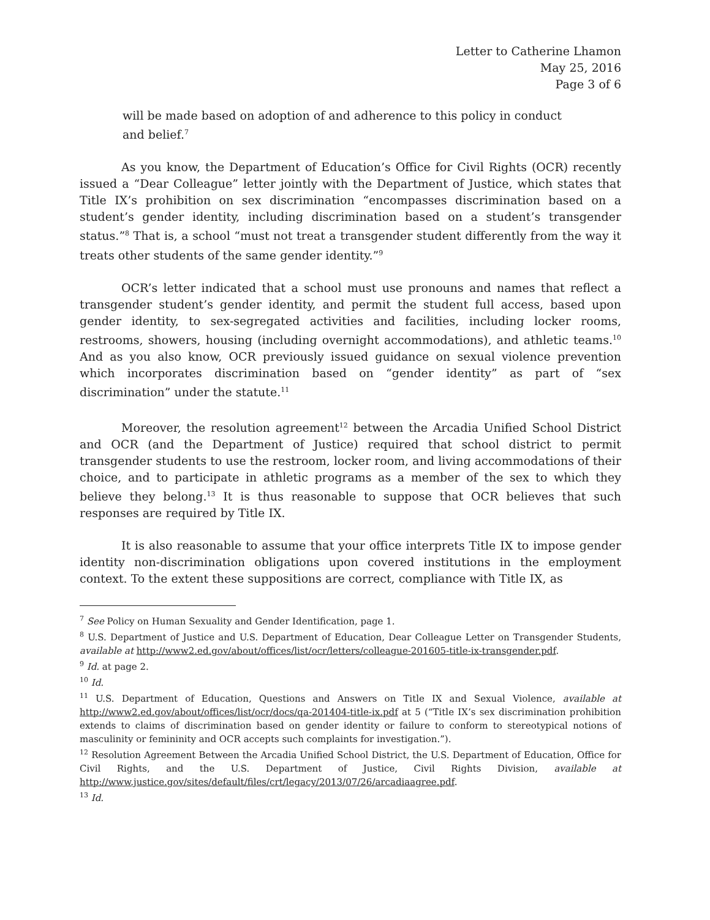Letter to Catherine Lhamon
May 25, 2016
Page 3 of 6
will be made based on adoption of and adherence to this policy in conduct and belief.<sup>7</sup>
As you know, the Department of Education’s Office for Civil Rights (OCR) recently issued a “Dear Colleague” letter jointly with the Department of Justice, which states that Title IX’s prohibition on sex discrimination “encompasses discrimination based on a student’s gender identity, including discrimination based on a student’s transgender status.”<sup>8</sup> That is, a school “must not treat a transgender student differently from the way it treats other students of the same gender identity.”<sup>9</sup>
OCR’s letter indicated that a school must use pronouns and names that reflect a transgender student’s gender identity, and permit the student full access, based upon gender identity, to sex-segregated activities and facilities, including locker rooms, restrooms, showers, housing (including overnight accommodations), and athletic teams.<sup>10</sup> And as you also know, OCR previously issued guidance on sexual violence prevention which incorporates discrimination based on “gender identity” as part of “sex discrimination” under the statute.<sup>11</sup>
Moreover, the resolution agreement<sup>12</sup> between the Arcadia Unified School District and OCR (and the Department of Justice) required that school district to permit transgender students to use the restroom, locker room, and living accommodations of their choice, and to participate in athletic programs as a member of the sex to which they believe they belong.<sup>13</sup> It is thus reasonable to suppose that OCR believes that such responses are required by Title IX.
It is also reasonable to assume that your office interprets Title IX to impose gender identity non-discrimination obligations upon covered institutions in the employment context. To the extent these suppositions are correct, compliance with Title IX, as
<sup>7</sup> See Policy on Human Sexuality and Gender Identification, page 1.
<sup>8</sup> U.S. Department of Justice and U.S. Department of Education, Dear Colleague Letter on Transgender Students, available at http://www2.ed.gov/about/offices/list/ocr/letters/colleague-201605-title-ix-transgender.pdf.
<sup>9</sup> Id. at page 2.
<sup>10</sup> Id.
<sup>11</sup> U.S. Department of Education, Questions and Answers on Title IX and Sexual Violence, available at http://www2.ed.gov/about/offices/list/ocr/docs/qa-201404-title-ix.pdf at 5 (“Title IX’s sex discrimination prohibition extends to claims of discrimination based on gender identity or failure to conform to stereotypical notions of masculinity or femininity and OCR accepts such complaints for investigation.”).
<sup>12</sup> Resolution Agreement Between the Arcadia Unified School District, the U.S. Department of Education, Office for Civil Rights, and the U.S. Department of Justice, Civil Rights Division, available at http://www.justice.gov/sites/default/files/crt/legacy/2013/07/26/arcadiaagree.pdf.
<sup>13</sup> Id.